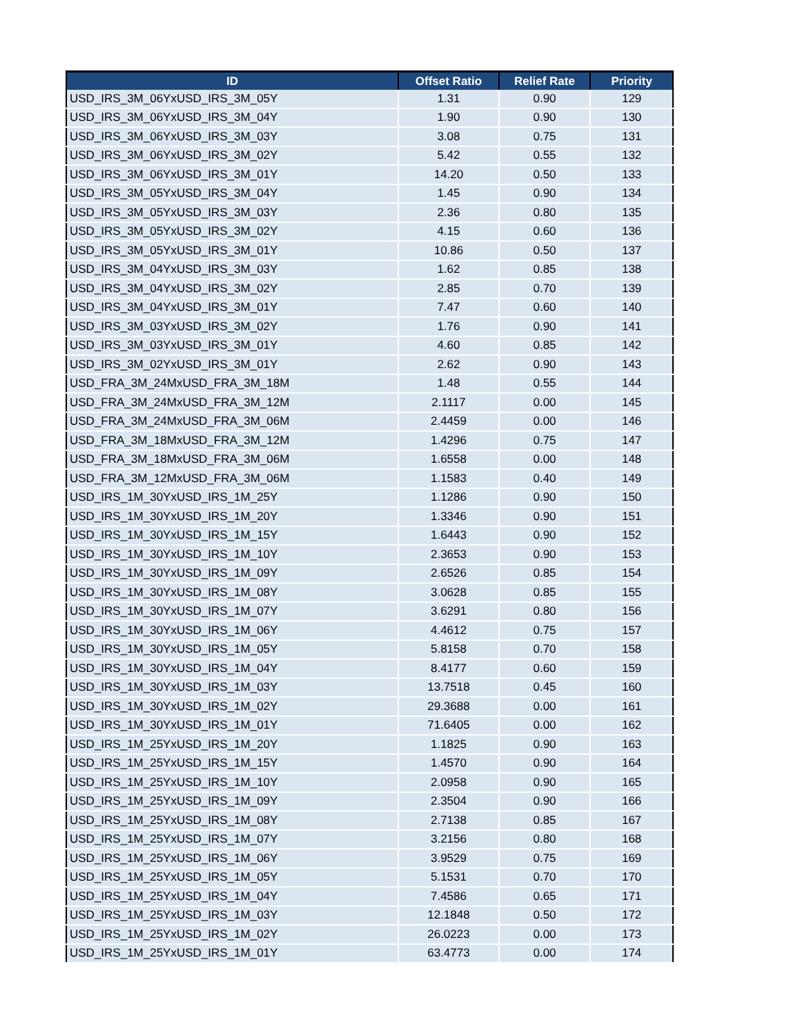| ID | Offset Ratio | Relief Rate | Priority |
| --- | --- | --- | --- |
| USD_IRS_3M_06YxUSD_IRS_3M_05Y | 1.31 | 0.90 | 129 |
| USD_IRS_3M_06YxUSD_IRS_3M_04Y | 1.90 | 0.90 | 130 |
| USD_IRS_3M_06YxUSD_IRS_3M_03Y | 3.08 | 0.75 | 131 |
| USD_IRS_3M_06YxUSD_IRS_3M_02Y | 5.42 | 0.55 | 132 |
| USD_IRS_3M_06YxUSD_IRS_3M_01Y | 14.20 | 0.50 | 133 |
| USD_IRS_3M_05YxUSD_IRS_3M_04Y | 1.45 | 0.90 | 134 |
| USD_IRS_3M_05YxUSD_IRS_3M_03Y | 2.36 | 0.80 | 135 |
| USD_IRS_3M_05YxUSD_IRS_3M_02Y | 4.15 | 0.60 | 136 |
| USD_IRS_3M_05YxUSD_IRS_3M_01Y | 10.86 | 0.50 | 137 |
| USD_IRS_3M_04YxUSD_IRS_3M_03Y | 1.62 | 0.85 | 138 |
| USD_IRS_3M_04YxUSD_IRS_3M_02Y | 2.85 | 0.70 | 139 |
| USD_IRS_3M_04YxUSD_IRS_3M_01Y | 7.47 | 0.60 | 140 |
| USD_IRS_3M_03YxUSD_IRS_3M_02Y | 1.76 | 0.90 | 141 |
| USD_IRS_3M_03YxUSD_IRS_3M_01Y | 4.60 | 0.85 | 142 |
| USD_IRS_3M_02YxUSD_IRS_3M_01Y | 2.62 | 0.90 | 143 |
| USD_FRA_3M_24MxUSD_FRA_3M_18M | 1.48 | 0.55 | 144 |
| USD_FRA_3M_24MxUSD_FRA_3M_12M | 2.1117 | 0.00 | 145 |
| USD_FRA_3M_24MxUSD_FRA_3M_06M | 2.4459 | 0.00 | 146 |
| USD_FRA_3M_18MxUSD_FRA_3M_12M | 1.4296 | 0.75 | 147 |
| USD_FRA_3M_18MxUSD_FRA_3M_06M | 1.6558 | 0.00 | 148 |
| USD_FRA_3M_12MxUSD_FRA_3M_06M | 1.1583 | 0.40 | 149 |
| USD_IRS_1M_30YxUSD_IRS_1M_25Y | 1.1286 | 0.90 | 150 |
| USD_IRS_1M_30YxUSD_IRS_1M_20Y | 1.3346 | 0.90 | 151 |
| USD_IRS_1M_30YxUSD_IRS_1M_15Y | 1.6443 | 0.90 | 152 |
| USD_IRS_1M_30YxUSD_IRS_1M_10Y | 2.3653 | 0.90 | 153 |
| USD_IRS_1M_30YxUSD_IRS_1M_09Y | 2.6526 | 0.85 | 154 |
| USD_IRS_1M_30YxUSD_IRS_1M_08Y | 3.0628 | 0.85 | 155 |
| USD_IRS_1M_30YxUSD_IRS_1M_07Y | 3.6291 | 0.80 | 156 |
| USD_IRS_1M_30YxUSD_IRS_1M_06Y | 4.4612 | 0.75 | 157 |
| USD_IRS_1M_30YxUSD_IRS_1M_05Y | 5.8158 | 0.70 | 158 |
| USD_IRS_1M_30YxUSD_IRS_1M_04Y | 8.4177 | 0.60 | 159 |
| USD_IRS_1M_30YxUSD_IRS_1M_03Y | 13.7518 | 0.45 | 160 |
| USD_IRS_1M_30YxUSD_IRS_1M_02Y | 29.3688 | 0.00 | 161 |
| USD_IRS_1M_30YxUSD_IRS_1M_01Y | 71.6405 | 0.00 | 162 |
| USD_IRS_1M_25YxUSD_IRS_1M_20Y | 1.1825 | 0.90 | 163 |
| USD_IRS_1M_25YxUSD_IRS_1M_15Y | 1.4570 | 0.90 | 164 |
| USD_IRS_1M_25YxUSD_IRS_1M_10Y | 2.0958 | 0.90 | 165 |
| USD_IRS_1M_25YxUSD_IRS_1M_09Y | 2.3504 | 0.90 | 166 |
| USD_IRS_1M_25YxUSD_IRS_1M_08Y | 2.7138 | 0.85 | 167 |
| USD_IRS_1M_25YxUSD_IRS_1M_07Y | 3.2156 | 0.80 | 168 |
| USD_IRS_1M_25YxUSD_IRS_1M_06Y | 3.9529 | 0.75 | 169 |
| USD_IRS_1M_25YxUSD_IRS_1M_05Y | 5.1531 | 0.70 | 170 |
| USD_IRS_1M_25YxUSD_IRS_1M_04Y | 7.4586 | 0.65 | 171 |
| USD_IRS_1M_25YxUSD_IRS_1M_03Y | 12.1848 | 0.50 | 172 |
| USD_IRS_1M_25YxUSD_IRS_1M_02Y | 26.0223 | 0.00 | 173 |
| USD_IRS_1M_25YxUSD_IRS_1M_01Y | 63.4773 | 0.00 | 174 |